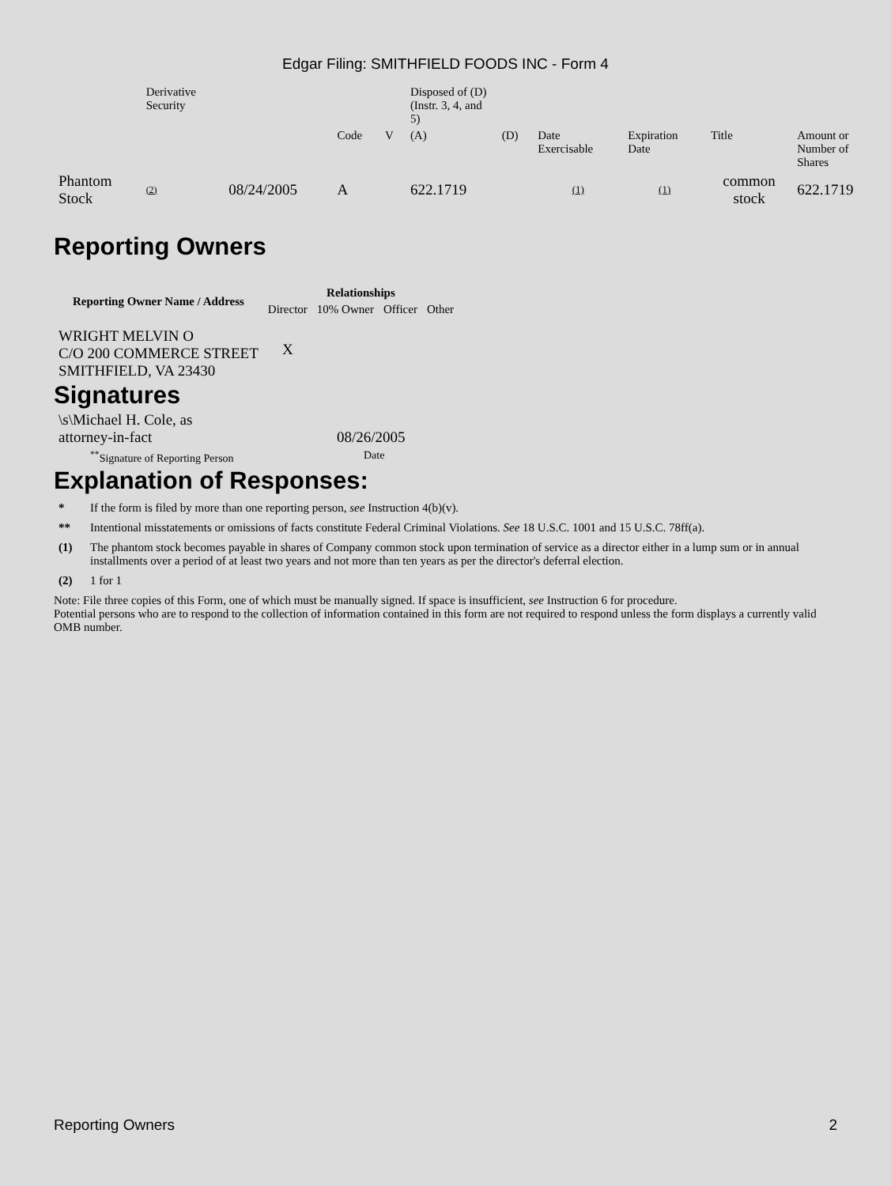Edgar Filing: SMITHFIELD FOODS INC - Form 4
| | Derivative Security | | | | Disposed of (D) (Instr. 3, 4, and 5) | | | | | |
| | | | Code | V | (A) | (D) | Date Exercisable | Expiration Date | Title | Amount or Number of Shares |
| Phantom Stock | (2) | 08/24/2005 | A | | 622.1719 | | (1) | (1) | common stock | 622.1719 |
Reporting Owners
| Reporting Owner Name / Address | Relationships | | | |
| --- | --- | --- | --- | --- |
| | Director | 10% Owner | Officer | Other |
| WRIGHT MELVIN O C/O 200 COMMERCE STREET SMITHFIELD, VA 23430 | X | | | |
Signatures
| \s\Michael H. Cole, as attorney-in-fact | 08/26/2005 |
| <sup>**</sup> Signature of Reporting Person | Date |
Explanation of Responses:
* If the form is filed by more than one reporting person, see Instruction 4(b)(v).
** Intentional misstatements or omissions of facts constitute Federal Criminal Violations. See 18 U.S.C. 1001 and 15 U.S.C. 78ff(a).
(1) The phantom stock becomes payable in shares of Company common stock upon termination of service as a director either in a lump sum or in annual installments over a period of at least two years and not more than ten years as per the director's deferral election.
(2) 1 for 1
Note: File three copies of this Form, one of which must be manually signed. If space is insufficient, see Instruction 6 for procedure.
Potential persons who are to respond to the collection of information contained in this form are not required to respond unless the form displays a currently valid OMB number.
Reporting Owners 2